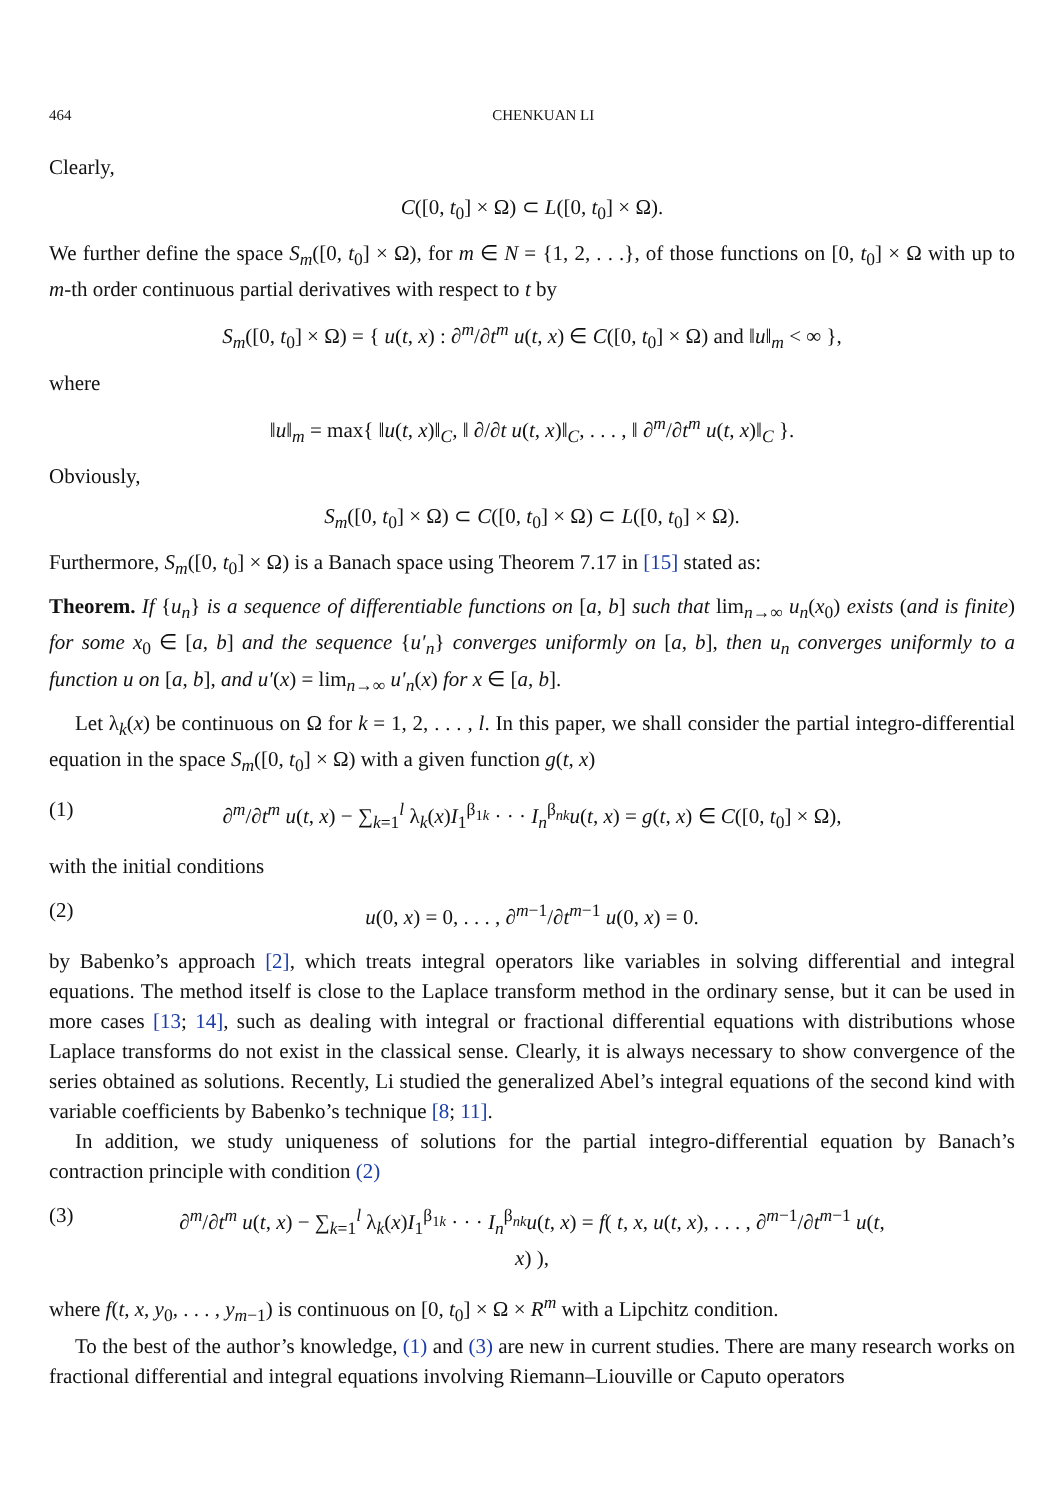464 CHENKUAN LI
Clearly,
C([0, t<sub>0</sub>] × Ω) ⊂ L([0, t<sub>0</sub>] × Ω).
We further define the space S<sub>m</sub>([0, t<sub>0</sub>] × Ω), for m ∈ N = {1, 2, . . .}, of those functions on [0, t<sub>0</sub>] × Ω with up to m-th order continuous partial derivatives with respect to t by
S<sub>m</sub>([0, t<sub>0</sub>] × Ω) = { u(t, x) : ∂<sup>m</sup>/∂t<sup>m</sup> u(t, x) ∈ C([0, t<sub>0</sub>] × Ω) and ‖u‖<sub>m</sub> < ∞ },
where
‖u‖<sub>m</sub> = max{ ‖u(t, x)‖<sub>C</sub>, ‖ ∂/∂t u(t, x)‖<sub>C</sub>, . . . , ‖ ∂<sup>m</sup>/∂t<sup>m</sup> u(t, x)‖<sub>C</sub> }.
Obviously,
S<sub>m</sub>([0, t<sub>0</sub>] × Ω) ⊂ C([0, t<sub>0</sub>] × Ω) ⊂ L([0, t<sub>0</sub>] × Ω).
Furthermore, S<sub>m</sub>([0, t<sub>0</sub>] × Ω) is a Banach space using Theorem 7.17 in [15] stated as:
Theorem. If {u<sub>n</sub>} is a sequence of differentiable functions on [a, b] such that lim<sub>n→∞</sub> u<sub>n</sub>(x<sub>0</sub>) exists (and is finite) for some x<sub>0</sub> ∈ [a, b] and the sequence {u′<sub>n</sub>} converges uniformly on [a, b], then u<sub>n</sub> converges uniformly to a function u on [a, b], and u′(x) = lim<sub>n→∞</sub> u′<sub>n</sub>(x) for x ∈ [a, b].
Let λ<sub>k</sub>(x) be continuous on Ω for k = 1, 2, . . . , l. In this paper, we shall consider the partial integro-differential equation in the space S<sub>m</sub>([0, t<sub>0</sub>] × Ω) with a given function g(t, x)
(1) ∂<sup>m</sup>/∂t<sup>m</sup> u(t, x) − ∑<sub>k=1</sub><sup>l</sup> λ<sub>k</sub>(x)I<sub>1</sub><sup>β<sub>1k</sub></sup> · · · I<sub>n</sub><sup>β<sub>nk</sub></sup>u(t, x) = g(t, x) ∈ C([0, t<sub>0</sub>] × Ω),
with the initial conditions
(2) u(0, x) = 0, . . . , ∂<sup>m−1</sup>/∂t<sup>m−1</sup> u(0, x) = 0.
by Babenko’s approach [2], which treats integral operators like variables in solving differential and integral equations. The method itself is close to the Laplace transform method in the ordinary sense, but it can be used in more cases [13; 14], such as dealing with integral or fractional differential equations with distributions whose Laplace transforms do not exist in the classical sense. Clearly, it is always necessary to show convergence of the series obtained as solutions. Recently, Li studied the generalized Abel’s integral equations of the second kind with variable coefficients by Babenko’s technique [8; 11].
In addition, we study uniqueness of solutions for the partial integro-differential equation by Banach’s contraction principle with condition (2)
(3) ∂<sup>m</sup>/∂t<sup>m</sup> u(t, x) − ∑<sub>k=1</sub><sup>l</sup> λ<sub>k</sub>(x)I<sub>1</sub><sup>β<sub>1k</sub></sup> · · · I<sub>n</sub><sup>β<sub>nk</sub></sup>u(t, x) = f( t, x, u(t, x), . . . , ∂<sup>m−1</sup>/∂t<sup>m−1</sup> u(t, x) ),
where f(t, x, y<sub>0</sub>, . . . , y<sub>m−1</sub>) is continuous on [0, t<sub>0</sub>] × Ω × R<sup>m</sup> with a Lipchitz condition.
To the best of the author’s knowledge, (1) and (3) are new in current studies. There are many research works on fractional differential and integral equations involving Riemann–Liouville or Caputo operators